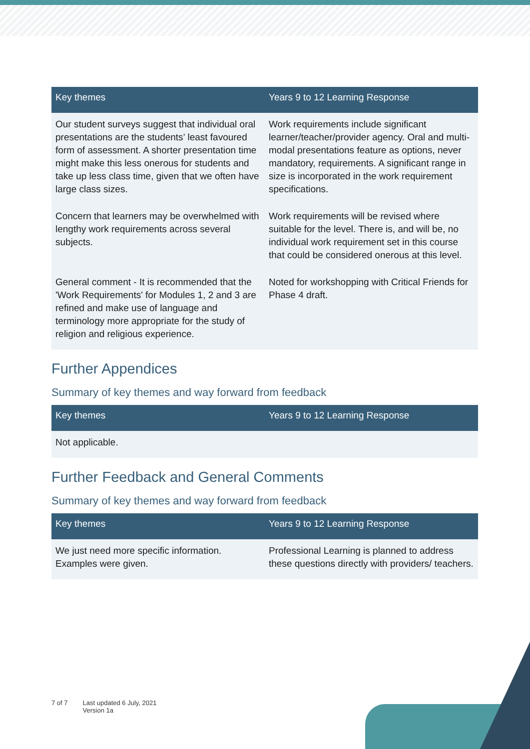| Key themes | Years 9 to 12 Learning Response |
| --- | --- |
| Our student surveys suggest that individual oral presentations are the students’ least favoured form of assessment. A shorter presentation time might make this less onerous for students and take up less class time, given that we often have large class sizes. | Work requirements include significant learner/teacher/provider agency. Oral and multi-modal presentations feature as options, never mandatory, requirements. A significant range in size is incorporated in the work requirement specifications. |
| Concern that learners may be overwhelmed with lengthy work requirements across several subjects. | Work requirements will be revised where suitable for the level. There is, and will be, no individual work requirement set in this course that could be considered onerous at this level. |
| General comment - It is recommended that the 'Work Requirements' for Modules 1, 2 and 3 are refined and make use of language and terminology more appropriate for the study of religion and religious experience. | Noted for workshopping with Critical Friends for Phase 4 draft. |
Further Appendices
Summary of key themes and way forward from feedback
| Key themes | Years 9 to 12 Learning Response |
| --- | --- |
| Not applicable. | |
Further Feedback and General Comments
Summary of key themes and way forward from feedback
| Key themes | Years 9 to 12 Learning Response |
| --- | --- |
| We just need more specific information. Examples were given. | Professional Learning is planned to address these questions directly with providers/ teachers. |
7 of 7 Last updated 6 July, 2021
Version 1a